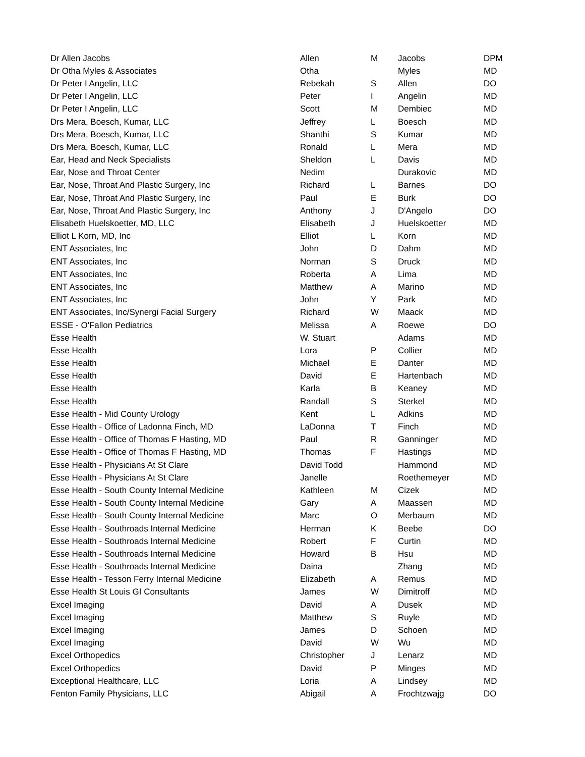| Dr Allen Jacobs | Allen | M | Jacobs | DPM |
| Dr Otha Myles & Associates | Otha | | Myles | MD |
| Dr Peter I Angelin, LLC | Rebekah | S | Allen | DO |
| Dr Peter I Angelin, LLC | Peter | I | Angelin | MD |
| Dr Peter I Angelin, LLC | Scott | M | Dembiec | MD |
| Drs Mera, Boesch, Kumar, LLC | Jeffrey | L | Boesch | MD |
| Drs Mera, Boesch, Kumar, LLC | Shanthi | S | Kumar | MD |
| Drs Mera, Boesch, Kumar, LLC | Ronald | L | Mera | MD |
| Ear, Head and Neck Specialists | Sheldon | L | Davis | MD |
| Ear, Nose and Throat Center | Nedim | | Durakovic | MD |
| Ear, Nose, Throat And Plastic Surgery, Inc | Richard | L | Barnes | DO |
| Ear, Nose, Throat And Plastic Surgery, Inc | Paul | E | Burk | DO |
| Ear, Nose, Throat And Plastic Surgery, Inc | Anthony | J | D'Angelo | DO |
| Elisabeth Huelskoetter, MD, LLC | Elisabeth | J | Huelskoetter | MD |
| Elliot L Korn, MD, Inc | Elliot | L | Korn | MD |
| ENT Associates, Inc | John | D | Dahm | MD |
| ENT Associates, Inc | Norman | S | Druck | MD |
| ENT Associates, Inc | Roberta | A | Lima | MD |
| ENT Associates, Inc | Matthew | A | Marino | MD |
| ENT Associates, Inc | John | Y | Park | MD |
| ENT Associates, Inc/Synergi Facial Surgery | Richard | W | Maack | MD |
| ESSE - O'Fallon Pediatrics | Melissa | A | Roewe | DO |
| Esse Health | W. Stuart | | Adams | MD |
| Esse Health | Lora | P | Collier | MD |
| Esse Health | Michael | E | Danter | MD |
| Esse Health | David | E | Hartenbach | MD |
| Esse Health | Karla | B | Keaney | MD |
| Esse Health | Randall | S | Sterkel | MD |
| Esse Health - Mid County Urology | Kent | L | Adkins | MD |
| Esse Health - Office of Ladonna Finch, MD | LaDonna | T | Finch | MD |
| Esse Health - Office of Thomas F Hasting, MD | Paul | R | Ganninger | MD |
| Esse Health - Office of Thomas F Hasting, MD | Thomas | F | Hastings | MD |
| Esse Health - Physicians At St Clare | David Todd | | Hammond | MD |
| Esse Health - Physicians At St Clare | Janelle | | Roethemeyer | MD |
| Esse Health - South County Internal Medicine | Kathleen | M | Cizek | MD |
| Esse Health - South County Internal Medicine | Gary | A | Maassen | MD |
| Esse Health - South County Internal Medicine | Marc | O | Merbaum | MD |
| Esse Health - Southroads Internal Medicine | Herman | K | Beebe | DO |
| Esse Health - Southroads Internal Medicine | Robert | F | Curtin | MD |
| Esse Health - Southroads Internal Medicine | Howard | B | Hsu | MD |
| Esse Health - Southroads Internal Medicine | Daina | | Zhang | MD |
| Esse Health - Tesson Ferry Internal Medicine | Elizabeth | A | Remus | MD |
| Esse Health St Louis GI Consultants | James | W | Dimitroff | MD |
| Excel Imaging | David | A | Dusek | MD |
| Excel Imaging | Matthew | S | Ruyle | MD |
| Excel Imaging | James | D | Schoen | MD |
| Excel Imaging | David | W | Wu | MD |
| Excel Orthopedics | Christopher | J | Lenarz | MD |
| Excel Orthopedics | David | P | Minges | MD |
| Exceptional Healthcare, LLC | Loria | A | Lindsey | MD |
| Fenton Family Physicians, LLC | Abigail | A | Frochtzwajg | DO |